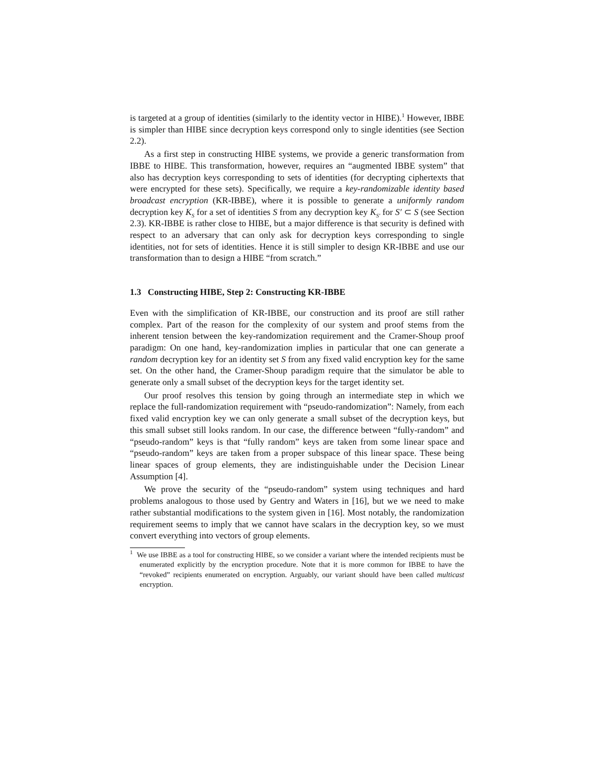is targeted at a group of identities (similarly to the identity vector in HIBE).<sup>1</sup> However, IBBE is simpler than HIBE since decryption keys correspond only to single identities (see Section 2.2).
As a first step in constructing HIBE systems, we provide a generic transformation from IBBE to HIBE. This transformation, however, requires an “augmented IBBE system” that also has decryption keys corresponding to sets of identities (for decrypting ciphertexts that were encrypted for these sets). Specifically, we require a key-randomizable identity based broadcast encryption (KR-IBBE), where it is possible to generate a uniformly random decryption key K<sub>S</sub> for a set of identities S from any decryption key K<sub>S′</sub> for S′ ⊂ S (see Section 2.3). KR-IBBE is rather close to HIBE, but a major difference is that security is defined with respect to an adversary that can only ask for decryption keys corresponding to single identities, not for sets of identities. Hence it is still simpler to design KR-IBBE and use our transformation than to design a HIBE “from scratch.”
1.3 Constructing HIBE, Step 2: Constructing KR-IBBE
Even with the simplification of KR-IBBE, our construction and its proof are still rather complex. Part of the reason for the complexity of our system and proof stems from the inherent tension between the key-randomization requirement and the Cramer-Shoup proof paradigm: On one hand, key-randomization implies in particular that one can generate a random decryption key for an identity set S from any fixed valid encryption key for the same set. On the other hand, the Cramer-Shoup paradigm require that the simulator be able to generate only a small subset of the decryption keys for the target identity set.
Our proof resolves this tension by going through an intermediate step in which we replace the full-randomization requirement with “pseudo-randomization”: Namely, from each fixed valid encryption key we can only generate a small subset of the decryption keys, but this small subset still looks random. In our case, the difference between “fully-random” and “pseudo-random” keys is that “fully random” keys are taken from some linear space and “pseudo-random” keys are taken from a proper subspace of this linear space. These being linear spaces of group elements, they are indistinguishable under the Decision Linear Assumption [4].
We prove the security of the “pseudo-random” system using techniques and hard problems analogous to those used by Gentry and Waters in [16], but we we need to make rather substantial modifications to the system given in [16]. Most notably, the randomization requirement seems to imply that we cannot have scalars in the decryption key, so we must convert everything into vectors of group elements.
<sup>1</sup> We use IBBE as a tool for constructing HIBE, so we consider a variant where the intended recipients must be enumerated explicitly by the encryption procedure. Note that it is more common for IBBE to have the “revoked” recipients enumerated on encryption. Arguably, our variant should have been called multicast encryption.